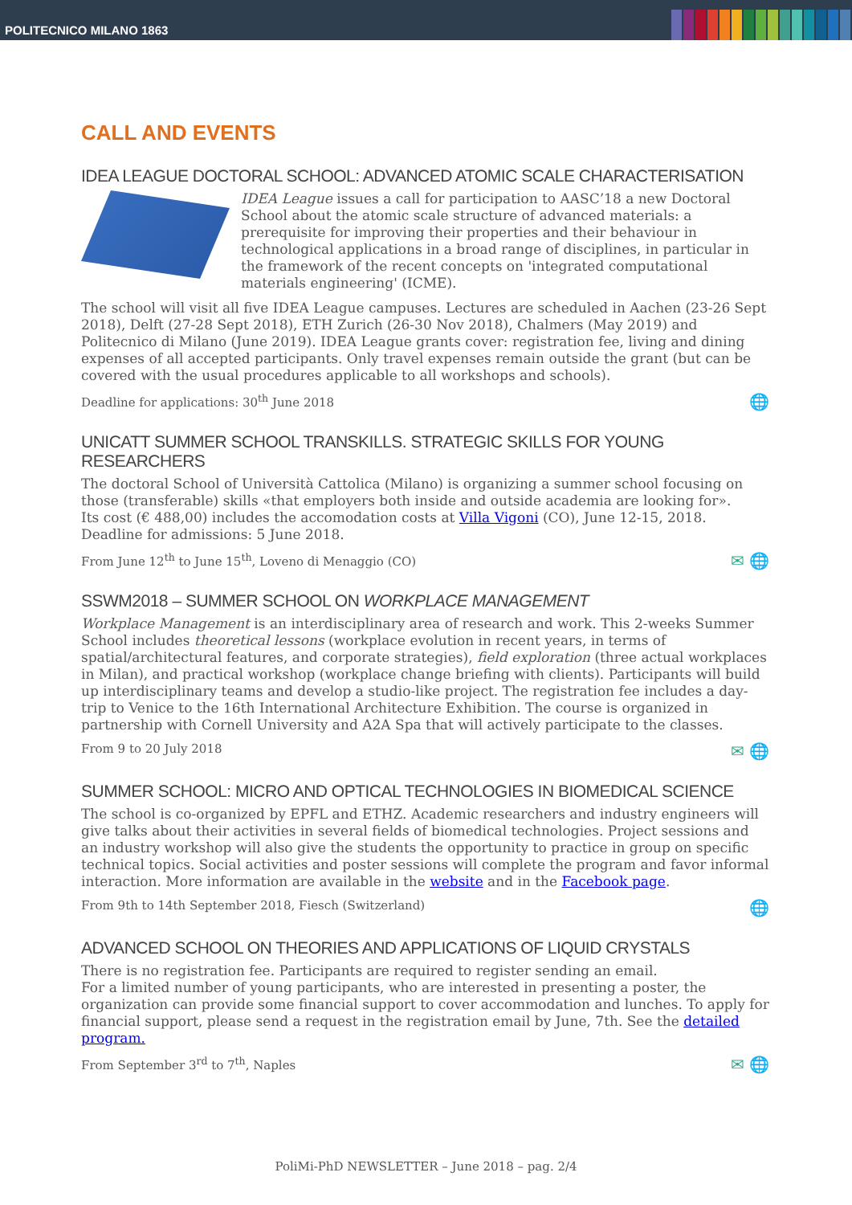POLITECNICO MILANO 1863
CALL AND EVENTS
IDEA LEAGUE DOCTORAL SCHOOL: ADVANCED ATOMIC SCALE CHARACTERISATION
IDEA League issues a call for participation to AASC’18 a new Doctoral School about the atomic scale structure of advanced materials: a prerequisite for improving their properties and their behaviour in technological applications in a broad range of disciplines, in particular in the framework of the recent concepts on 'integrated computational materials engineering' (ICME).
The school will visit all five IDEA League campuses. Lectures are scheduled in Aachen (23-26 Sept 2018), Delft (27-28 Sept 2018), ETH Zurich (26-30 Nov 2018), Chalmers (May 2019) and Politecnico di Milano (June 2019). IDEA League grants cover: registration fee, living and dining expenses of all accepted participants. Only travel expenses remain outside the grant (but can be covered with the usual procedures applicable to all workshops and schools).
Deadline for applications: 30<sup>th</sup> June 2018 🌐
UNICATT SUMMER SCHOOL TRANSKILLS. STRATEGIC SKILLS FOR YOUNG RESEARCHERS
The doctoral School of Università Cattolica (Milano) is organizing a summer school focusing on those (transferable) skills «that employers both inside and outside academia are looking for».
Its cost (€ 488,00) includes the accomodation costs at Villa Vigoni (CO), June 12-15, 2018.
Deadline for admissions: 5 June 2018.
From June 12<sup>th</sup> to June 15<sup>th</sup>, Loveno di Menaggio (CO) ✉ 🌐
SSWM2018 – SUMMER SCHOOL ON WORKPLACE MANAGEMENT
Workplace Management is an interdisciplinary area of research and work. This 2-weeks Summer School includes theoretical lessons (workplace evolution in recent years, in terms of spatial/architectural features, and corporate strategies), field exploration (three actual workplaces in Milan), and practical workshop (workplace change briefing with clients). Participants will build up interdisciplinary teams and develop a studio-like project. The registration fee includes a day-trip to Venice to the 16th International Architecture Exhibition. The course is organized in partnership with Cornell University and A2A Spa that will actively participate to the classes.
From 9 to 20 July 2018 ✉ 🌐
SUMMER SCHOOL: MICRO AND OPTICAL TECHNOLOGIES IN BIOMEDICAL SCIENCE
The school is co-organized by EPFL and ETHZ. Academic researchers and industry engineers will give talks about their activities in several fields of biomedical technologies. Project sessions and an industry workshop will also give the students the opportunity to practice in group on specific technical topics. Social activities and poster sessions will complete the program and favor informal interaction. More information are available in the website and in the Facebook page.
From 9th to 14th September 2018, Fiesch (Switzerland) 🌐
ADVANCED SCHOOL ON THEORIES AND APPLICATIONS OF LIQUID CRYSTALS
There is no registration fee. Participants are required to register sending an email.
For a limited number of young participants, who are interested in presenting a poster, the organization can provide some financial support to cover accommodation and lunches. To apply for financial support, please send a request in the registration email by June, 7th. See the detailed program.
From September 3<sup>rd</sup> to 7<sup>th</sup>, Naples ✉ 🌐
PoliMi-PhD NEWSLETTER – June 2018 – pag. 2/4